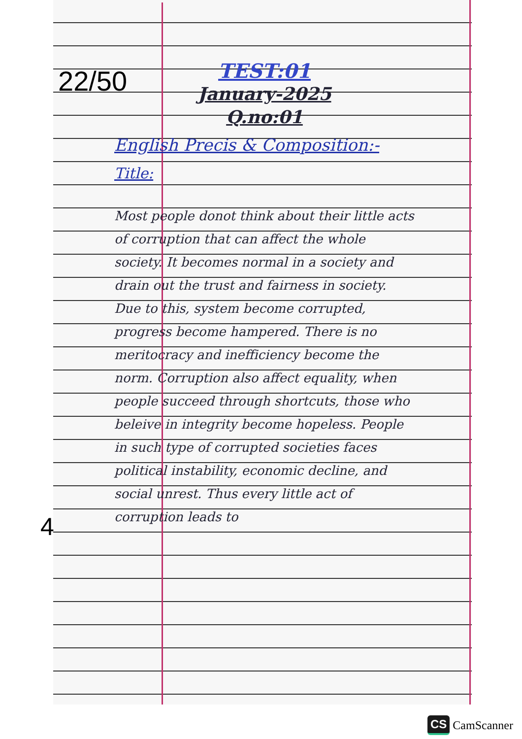22/50
TEST:01
January-2025
Q.no:01
English Precis & Composition:-
Title:
Most people donot think about their little acts of corruption that can affect the whole society. It becomes normal in a society and drain out the trust and fairness in society. Due to this, system become corrupted, progress become hampered. There is no meritocracy and inefficiency become the norm. Corruption also affect equality, when people succeed through shortcuts, those who beleive in integrity become hopeless. People in such type of corrupted societies faces political instability, economic decline, and social unrest. Thus every little act of corruption leads to
4
CS CamScanner